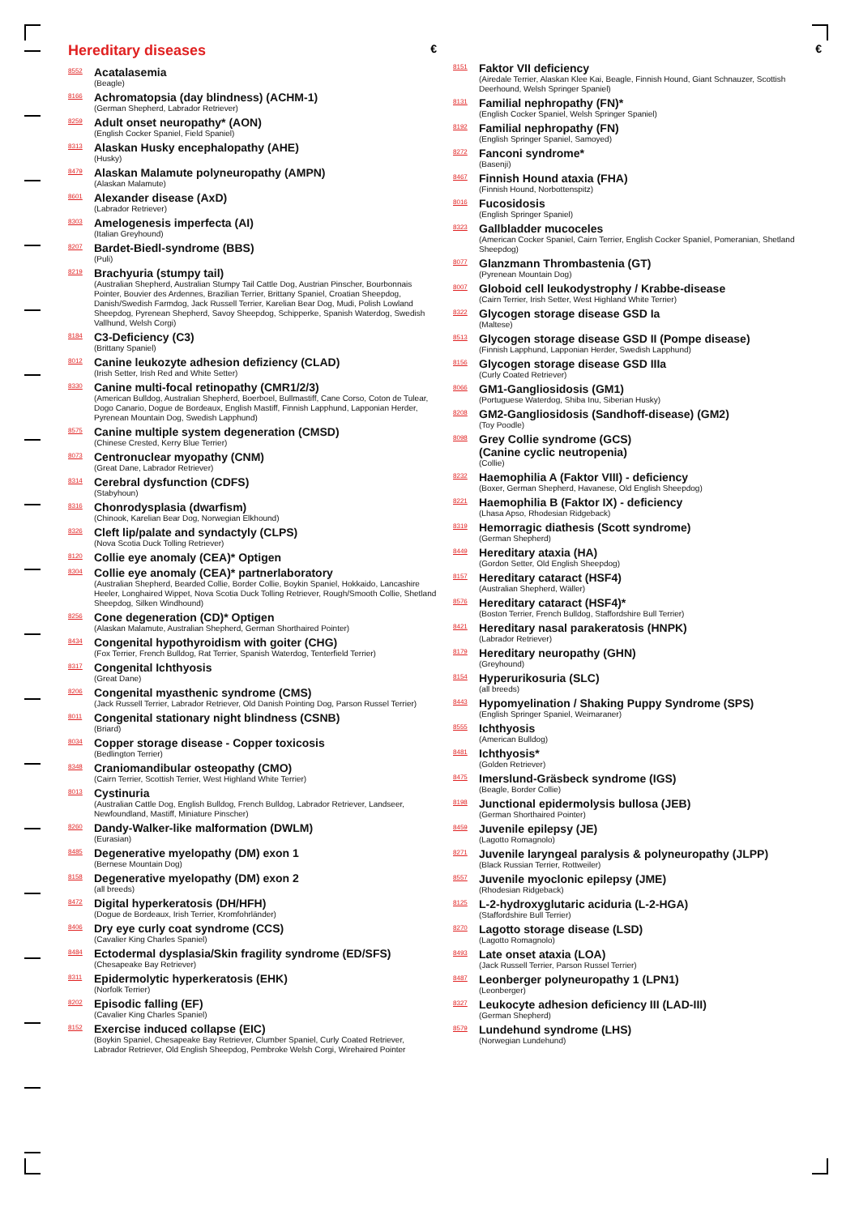Hereditary diseases €
8552
Acatalasemia
(Beagle)
8166
Achromatopsia (day blindness) (ACHM-1)
(German Shepherd, Labrador Retriever)
8259
Adult onset neuropathy* (AON)
(English Cocker Spaniel, Field Spaniel)
8313
Alaskan Husky encephalopathy (AHE)
(Husky)
8479
Alaskan Malamute polyneuropathy (AMPN)
(Alaskan Malamute)
8601
Alexander disease (AxD)
(Labrador Retriever)
8303
Amelogenesis imperfecta (AI)
(Italian Greyhound)
8207
Bardet-Biedl-syndrome (BBS)
(Puli)
8219
Brachyuria (stumpy tail)
(Australian Shepherd, Australian Stumpy Tail Cattle Dog, Austrian Pinscher, Bourbonnais Pointer, Bouvier des Ardennes, Brazilian Terrier, Brittany Spaniel, Croatian Sheepdog, Danish/Swedish Farmdog, Jack Russell Terrier, Karelian Bear Dog, Mudi, Polish Lowland Sheepdog, Pyrenean Shepherd, Savoy Sheepdog, Schipperke, Spanish Waterdog, Swedish Vallhund, Welsh Corgi)
8184
C3-Deficiency (C3)
(Brittany Spaniel)
8012
Canine leukozyte adhesion defiziency (CLAD)
(Irish Setter, Irish Red and White Setter)
8330
Canine multi-focal retinopathy (CMR1/2/3)
(American Bulldog, Australian Shepherd, Boerboel, Bullmastiff, Cane Corso, Coton de Tulear, Dogo Canario, Dogue de Bordeaux, English Mastiff, Finnish Lapphund, Lapponian Herder, Pyrenean Mountain Dog, Swedish Lapphund)
8575
Canine multiple system degeneration (CMSD)
(Chinese Crested, Kerry Blue Terrier)
8073
Centronuclear myopathy (CNM)
(Great Dane, Labrador Retriever)
8314
Cerebral dysfunction (CDFS)
(Stabyhoun)
8316
Chonrodysplasia (dwarfism)
(Chinook, Karelian Bear Dog, Norwegian Elkhound)
8326
Cleft lip/palate and syndactyly (CLPS)
(Nova Scotia Duck Tolling Retriever)
8120
Collie eye anomaly (CEA)* Optigen
8304
Collie eye anomaly (CEA)* partnerlaboratory
(Australian Shepherd, Bearded Collie, Border Collie, Boykin Spaniel, Hokkaido, Lancashire Heeler, Longhaired Wippet, Nova Scotia Duck Tolling Retriever, Rough/Smooth Collie, Shetland Sheepdog, Silken Windhound)
8256
Cone degeneration (CD)* Optigen
(Alaskan Malamute, Australian Shepherd, German Shorthaired Pointer)
8434
Congenital hypothyroidism with goiter (CHG)
(Fox Terrier, French Bulldog, Rat Terrier, Spanish Waterdog, Tenterfield Terrier)
8317
Congenital Ichthyosis
(Great Dane)
8206
Congenital myasthenic syndrome (CMS)
(Jack Russell Terrier, Labrador Retriever, Old Danish Pointing Dog, Parson Russel Terrier)
8011
Congenital stationary night blindness (CSNB)
(Briard)
8034
Copper storage disease - Copper toxicosis
(Bedlington Terrier)
8348
Craniomandibular osteopathy (CMO)
(Cairn Terrier, Scottish Terrier, West Highland White Terrier)
8013
Cystinuria
(Australian Cattle Dog, English Bulldog, French Bulldog, Labrador Retriever, Landseer, Newfoundland, Mastiff, Miniature Pinscher)
8260
Dandy-Walker-like malformation (DWLM)
(Eurasian)
8485
Degenerative myelopathy (DM) exon 1
(Bernese Mountain Dog)
8158
Degenerative myelopathy (DM) exon 2
(all breeds)
8472
Digital hyperkeratosis (DH/HFH)
(Dogue de Bordeaux, Irish Terrier, Kromfohrländer)
8406
Dry eye curly coat syndrome (CCS)
(Cavalier King Charles Spaniel)
8484
Ectodermal dysplasia/Skin fragility syndrome (ED/SFS)
(Chesapeake Bay Retriever)
8311
Epidermolytic hyperkeratosis (EHK)
(Norfolk Terrier)
8202
Episodic falling (EF)
(Cavalier King Charles Spaniel)
8152
Exercise induced collapse (EIC)
(Boykin Spaniel, Chesapeake Bay Retriever, Clumber Spaniel, Curly Coated Retriever, Labrador Retriever, Old English Sheepdog, Pembroke Welsh Corgi, Wirehaired Pointer
€
8151
Faktor VII deficiency
(Airedale Terrier, Alaskan Klee Kai, Beagle, Finnish Hound, Giant Schnauzer, Scottish Deerhound, Welsh Springer Spaniel)
8131
Familial nephropathy (FN)*
(English Cocker Spaniel, Welsh Springer Spaniel)
8192
Familial nephropathy (FN)
(English Springer Spaniel, Samoyed)
8272
Fanconi syndrome*
(Basenji)
8467
Finnish Hound ataxia (FHA)
(Finnish Hound, Norbottenspitz)
8016
Fucosidosis
(English Springer Spaniel)
8323
Gallbladder mucoceles
(American Cocker Spaniel, Cairn Terrier, English Cocker Spaniel, Pomeranian, Shetland Sheepdog)
8077
Glanzmann Thrombastenia (GT)
(Pyrenean Mountain Dog)
8007
Globoid cell leukodystrophy / Krabbe-disease
(Cairn Terrier, Irish Setter, West Highland White Terrier)
8322
Glycogen storage disease GSD Ia
(Maltese)
8513
Glycogen storage disease GSD II (Pompe disease)
(Finnish Lapphund, Lapponian Herder, Swedish Lapphund)
8156
Glycogen storage disease GSD IIIa
(Curly Coated Retriever)
8066
GM1-Gangliosidosis (GM1)
(Portuguese Waterdog, Shiba Inu, Siberian Husky)
8208
GM2-Gangliosidosis (Sandhoff-disease) (GM2)
(Toy Poodle)
8098
Grey Collie syndrome (GCS)
(Canine cyclic neutropenia)
(Collie)
8232
Haemophilia A (Faktor VIII) - deficiency
(Boxer, German Shepherd, Havanese, Old English Sheepdog)
8221
Haemophilia B (Faktor IX) - deficiency
(Lhasa Apso, Rhodesian Ridgeback)
8319
Hemorragic diathesis (Scott syndrome)
(German Shepherd)
8449
Hereditary ataxia (HA)
(Gordon Setter, Old English Sheepdog)
8157
Hereditary cataract (HSF4)
(Australian Shepherd, Wäller)
8576
Hereditary cataract (HSF4)*
(Boston Terrier, French Bulldog, Staffordshire Bull Terrier)
8421
Hereditary nasal parakeratosis (HNPK)
(Labrador Retriever)
8179
Hereditary neuropathy (GHN)
(Greyhound)
8154
Hyperurikosuria (SLC)
(all breeds)
8443
Hypomyelination / Shaking Puppy Syndrome (SPS)
(English Springer Spaniel, Weimaraner)
8555
Ichthyosis
(American Bulldog)
8481
Ichthyosis*
(Golden Retriever)
8475
Imerslund-Gräsbeck syndrome (IGS)
(Beagle, Border Collie)
8198
Junctional epidermolysis bullosa (JEB)
(German Shorthaired Pointer)
8459
Juvenile epilepsy (JE)
(Lagotto Romagnolo)
8271
Juvenile laryngeal paralysis & polyneuropathy (JLPP)
(Black Russian Terrier, Rottweiler)
8557
Juvenile myoclonic epilepsy (JME)
(Rhodesian Ridgeback)
8125
L-2-hydroxyglutaric aciduria (L-2-HGA)
(Staffordshire Bull Terrier)
8270
Lagotto storage disease (LSD)
(Lagotto Romagnolo)
8493
Late onset ataxia (LOA)
(Jack Russell Terrier, Parson Russel Terrier)
8487
Leonberger polyneuropathy 1 (LPN1)
(Leonberger)
8327
Leukocyte adhesion deficiency III (LAD-III)
(German Shepherd)
8579
Lundehund syndrome (LHS)
(Norwegian Lundehund)